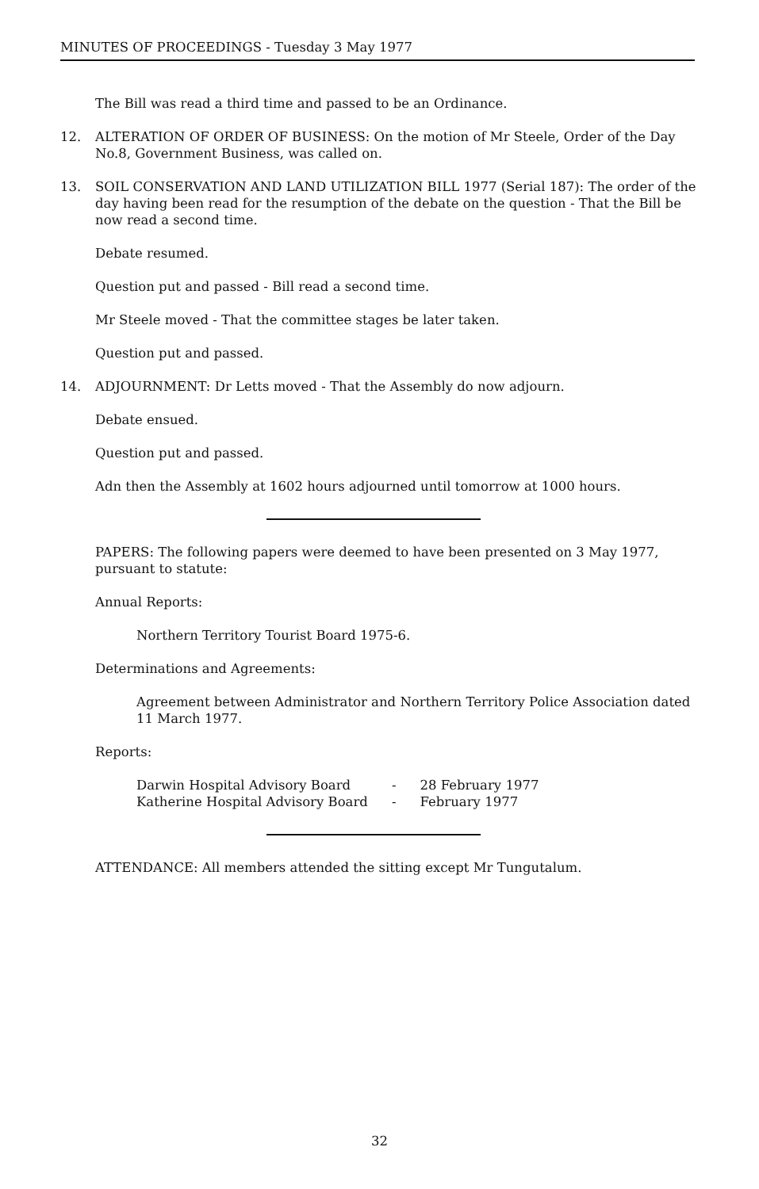MINUTES OF PROCEEDINGS - Tuesday 3 May 1977
The Bill was read a third time and passed to be an Ordinance.
12. ALTERATION OF ORDER OF BUSINESS: On the motion of Mr Steele, Order of the Day No.8, Government Business, was called on.
13. SOIL CONSERVATION AND LAND UTILIZATION BILL 1977 (Serial 187): The order of the day having been read for the resumption of the debate on the question - That the Bill be now read a second time.
Debate resumed.
Question put and passed - Bill read a second time.
Mr Steele moved - That the committee stages be later taken.
Question put and passed.
14. ADJOURNMENT: Dr Letts moved - That the Assembly do now adjourn.
Debate ensued.
Question put and passed.
Adn then the Assembly at 1602 hours adjourned until tomorrow at 1000 hours.
PAPERS: The following papers were deemed to have been presented on 3 May 1977, pursuant to statute:
Annual Reports:
Northern Territory Tourist Board 1975-6.
Determinations and Agreements:
Agreement between Administrator and Northern Territory Police Association dated 11 March 1977.
Reports:
| Darwin Hospital Advisory Board | - | 28 February 1977 |
| Katherine Hospital Advisory Board | - | February 1977 |
ATTENDANCE: All members attended the sitting except Mr Tungutalum.
32